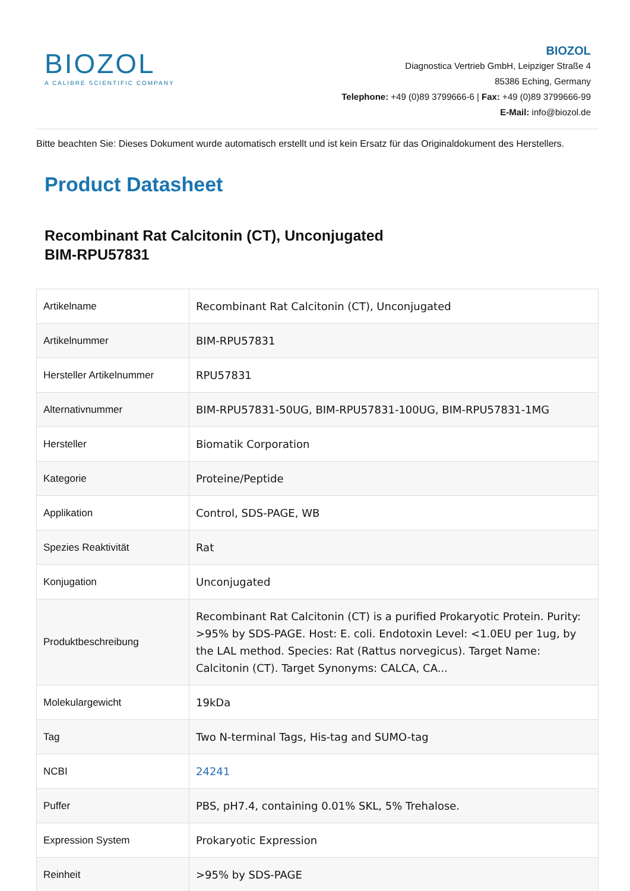BIOZOL
A CALIBRE SCIENTIFIC COMPANY
BIOZOL
Diagnostica Vertrieb GmbH, Leipziger Straße 4
85386 Eching, Germany
Telephone: +49 (0)89 3799666-6 | Fax: +49 (0)89 3799666-99
E-Mail: info@biozol.de
Bitte beachten Sie: Dieses Dokument wurde automatisch erstellt und ist kein Ersatz für das Originaldokument des Herstellers.
Product Datasheet
Recombinant Rat Calcitonin (CT), Unconjugated
BIM-RPU57831
| Artikelname | Recombinant Rat Calcitonin (CT), Unconjugated |
| Artikelnummer | BIM-RPU57831 |
| Hersteller Artikelnummer | RPU57831 |
| Alternativnummer | BIM-RPU57831-50UG, BIM-RPU57831-100UG, BIM-RPU57831-1MG |
| Hersteller | Biomatik Corporation |
| Kategorie | Proteine/Peptide |
| Applikation | Control, SDS-PAGE, WB |
| Spezies Reaktivität | Rat |
| Konjugation | Unconjugated |
| Produktbeschreibung | Recombinant Rat Calcitonin (CT) is a purified Prokaryotic Protein. Purity: >95% by SDS-PAGE. Host: E. coli. Endotoxin Level: <1.0EU per 1ug, by the LAL method. Species: Rat (Rattus norvegicus). Target Name: Calcitonin (CT). Target Synonyms: CALCA, CA... |
| Molekulargewicht | 19kDa |
| Tag | Two N-terminal Tags, His-tag and SUMO-tag |
| NCBI | 24241 |
| Puffer | PBS, pH7.4, containing 0.01% SKL, 5% Trehalose. |
| Expression System | Prokaryotic Expression |
| Reinheit | >95% by SDS-PAGE |